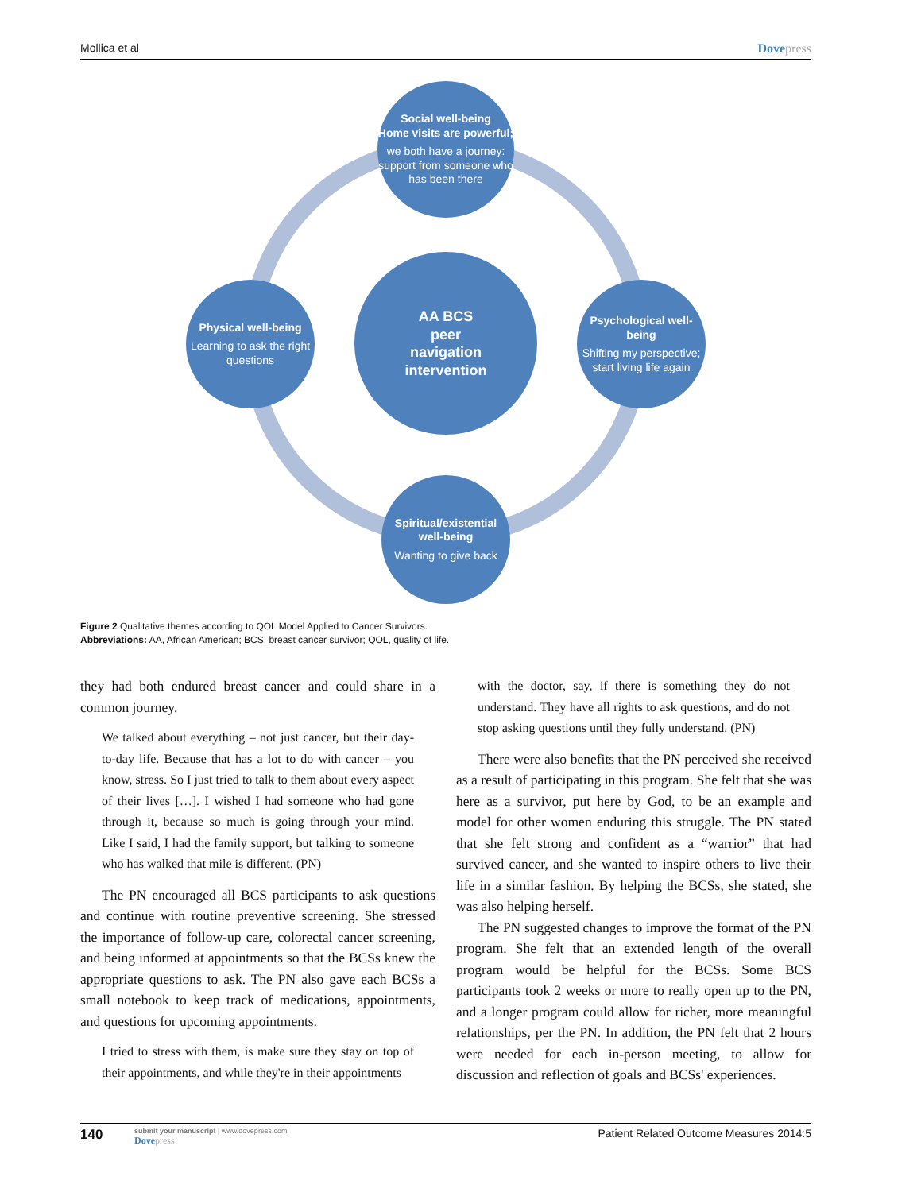Mollica et al Dovepress
Social well-being
Home visits are powerful;
we both have a journey: support from someone who has been there
AA BCS
peer
navigation
intervention
Physical well-being
Learning to ask the right questions
Psychological well-being
Shifting my perspective; start living life again
Spiritual/existential well-being
Wanting to give back
Figure 2 Qualitative themes according to QOL Model Applied to Cancer Survivors.
Abbreviations: AA, African American; BCS, breast cancer survivor; QOL, quality of life.
they had both endured breast cancer and could share in a common journey.
We talked about everything – not just cancer, but their day-to-day life. Because that has a lot to do with cancer – you know, stress. So I just tried to talk to them about every aspect of their lives […]. I wished I had someone who had gone through it, because so much is going through your mind. Like I said, I had the family support, but talking to someone who has walked that mile is different. (PN)
The PN encouraged all BCS participants to ask questions and continue with routine preventive screening. She stressed the importance of follow-up care, colorectal cancer screening, and being informed at appointments so that the BCSs knew the appropriate questions to ask. The PN also gave each BCSs a small notebook to keep track of medications, appointments, and questions for upcoming appointments.
I tried to stress with them, is make sure they stay on top of their appointments, and while they're in their appointments
with the doctor, say, if there is something they do not understand. They have all rights to ask questions, and do not stop asking questions until they fully understand. (PN)
There were also benefits that the PN perceived she received as a result of participating in this program. She felt that she was here as a survivor, put here by God, to be an example and model for other women enduring this struggle. The PN stated that she felt strong and confident as a “warrior” that had survived cancer, and she wanted to inspire others to live their life in a similar fashion. By helping the BCSs, she stated, she was also helping herself.
The PN suggested changes to improve the format of the PN program. She felt that an extended length of the overall program would be helpful for the BCSs. Some BCS participants took 2 weeks or more to really open up to the PN, and a longer program could allow for richer, more meaningful relationships, per the PN. In addition, the PN felt that 2 hours were needed for each in-person meeting, to allow for discussion and reflection of goals and BCSs' experiences.
140
submit your manuscript | www.dovepress.com
Dovepress
Patient Related Outcome Measures 2014:5